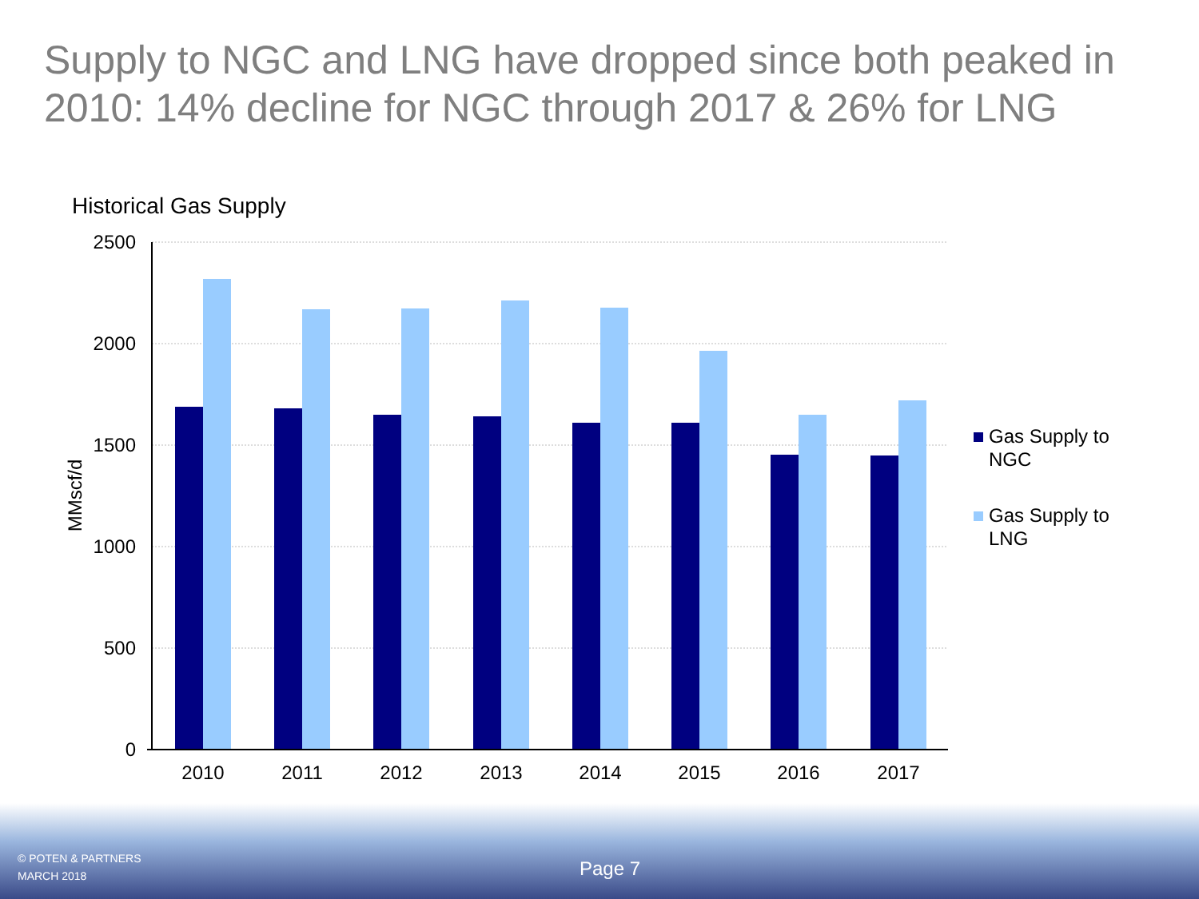Supply to NGC and LNG have dropped since both peaked in 2010: 14% decline for NGC through 2017 & 26% for LNG
Historical Gas Supply
2500
2000
1500
1000
500
0
MMscf/d
2010
2011
2012
2013
2014
2015
2016
2017
Gas Supply to
NGC
Gas Supply to
LNG
© POTEN & PARTNERS
MARCH 2018
Page 7